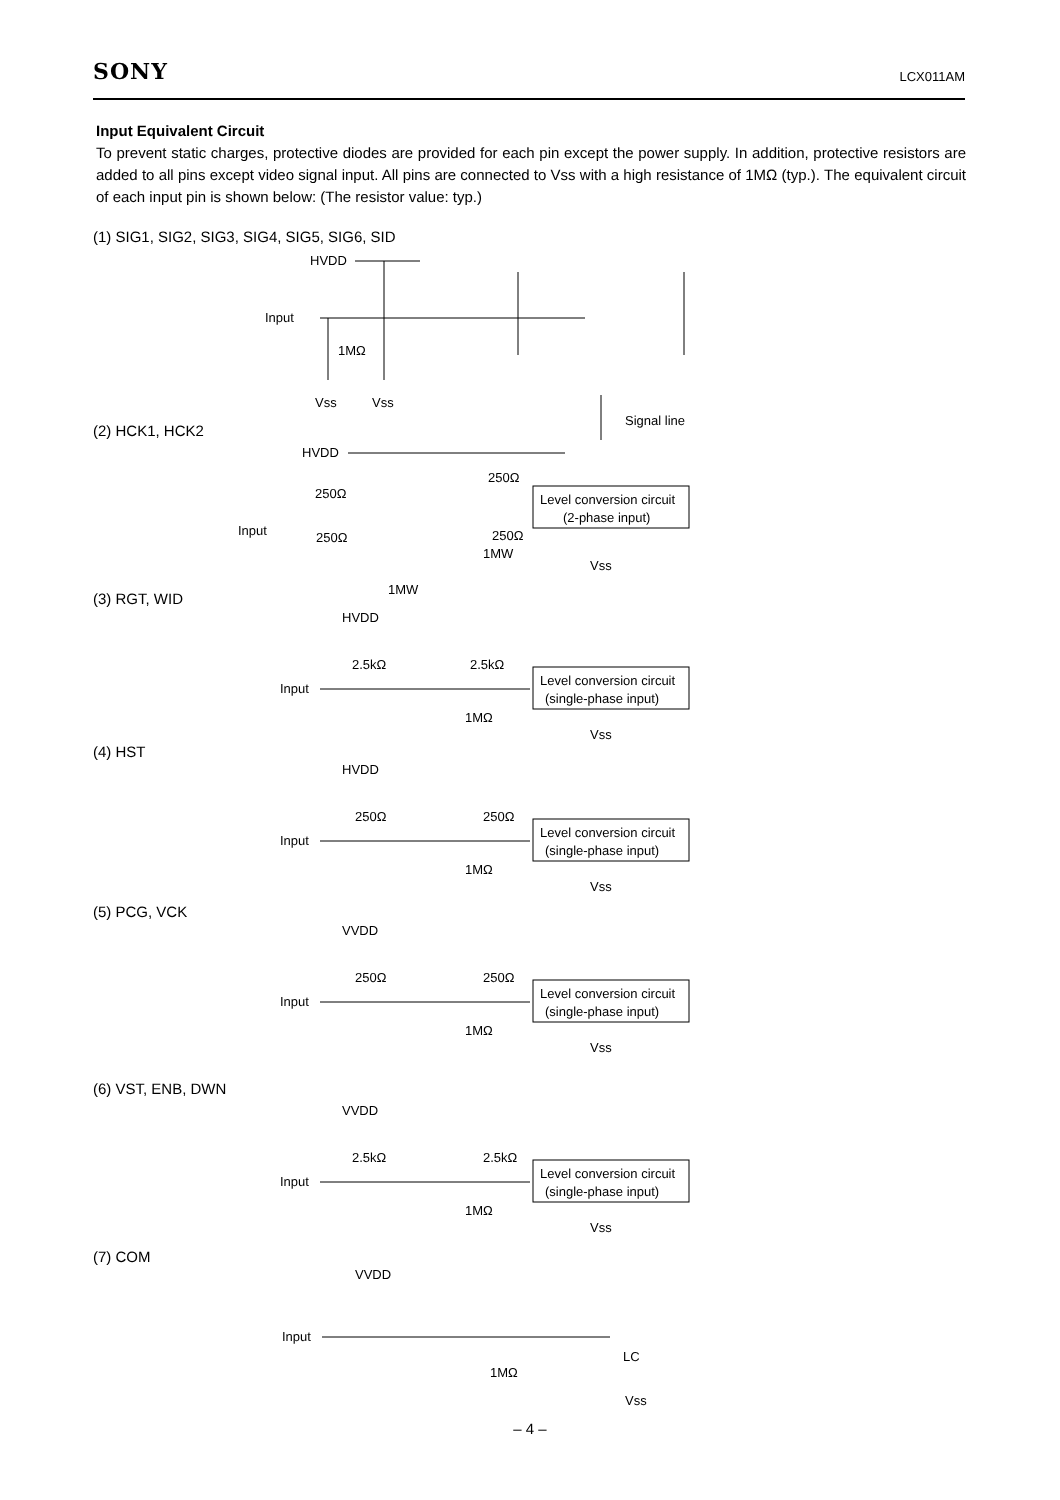SONY LCX011AM
Input Equivalent Circuit
To prevent static charges, protective diodes are provided for each pin except the power supply. In addition, protective resistors are added to all pins except video signal input. All pins are connected to Vss with a high resistance of 1MΩ (typ.). The equivalent circuit of each input pin is shown below: (The resistor value: typ.)
(1) SIG1, SIG2, SIG3, SIG4, SIG5, SIG6, SID
HVDD
Input
1MΩ
Vss
Vss
Signal line
(2) HCK1, HCK2
HVDD
250Ω
250Ω
Input
250Ω
250Ω
1MW
Level conversion circuit
(2-phase input)
Vss
1MW
(3) RGT, WID
HVDD
2.5kΩ
2.5kΩ
Input
Level conversion circuit
(single-phase input)
1MΩ
Vss
(4) HST
HVDD
250Ω
250Ω
Input
Level conversion circuit
(single-phase input)
1MΩ
Vss
(5) PCG, VCK
VVDD
250Ω
250Ω
Input
Level conversion circuit
(single-phase input)
1MΩ
Vss
(6) VST, ENB, DWN
VVDD
2.5kΩ
2.5kΩ
Input
Level conversion circuit
(single-phase input)
1MΩ
Vss
(7) COM
VVDD
Input
LC
1MΩ
Vss
– 4 –